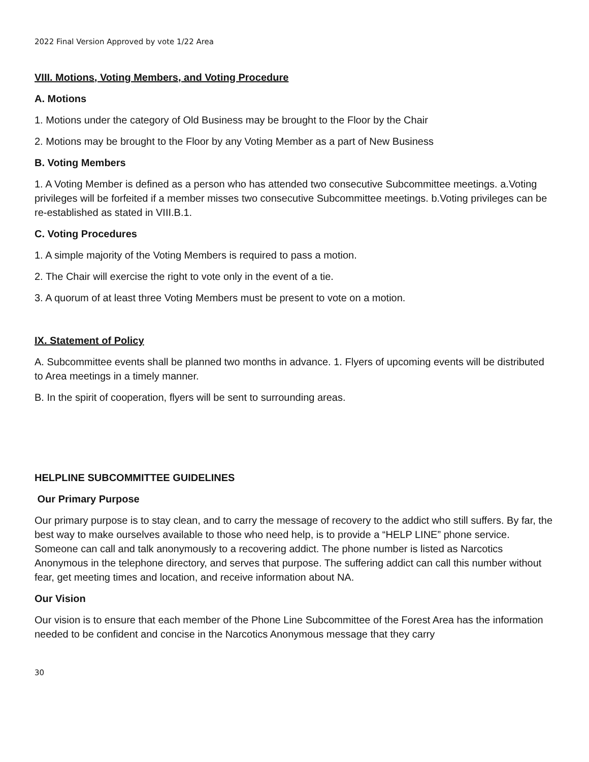2022 Final Version Approved by vote 1/22 Area
VIII. Motions, Voting Members, and Voting Procedure
A. Motions
1. Motions under the category of Old Business may be brought to the Floor by the Chair
2. Motions may be brought to the Floor by any Voting Member as a part of New Business
B. Voting Members
1. A Voting Member is defined as a person who has attended two consecutive Subcommittee meetings. a.Voting privileges will be forfeited if a member misses two consecutive Subcommittee meetings. b.Voting privileges can be re-established as stated in VIII.B.1.
C. Voting Procedures
1. A simple majority of the Voting Members is required to pass a motion.
2. The Chair will exercise the right to vote only in the event of a tie.
3. A quorum of at least three Voting Members must be present to vote on a motion.
IX. Statement of Policy
A. Subcommittee events shall be planned two months in advance. 1. Flyers of upcoming events will be distributed to Area meetings in a timely manner.
B. In the spirit of cooperation, flyers will be sent to surrounding areas.
HELPLINE SUBCOMMITTEE GUIDELINES
Our Primary Purpose
Our primary purpose is to stay clean, and to carry the message of recovery to the addict who still suffers. By far, the best way to make ourselves available to those who need help, is to provide a “HELP LINE” phone service. Someone can call and talk anonymously to a recovering addict. The phone number is listed as Narcotics Anonymous in the telephone directory, and serves that purpose. The suffering addict can call this number without fear, get meeting times and location, and receive information about NA.
Our Vision
Our vision is to ensure that each member of the Phone Line Subcommittee of the Forest Area has the information needed to be confident and concise in the Narcotics Anonymous message that they carry
30